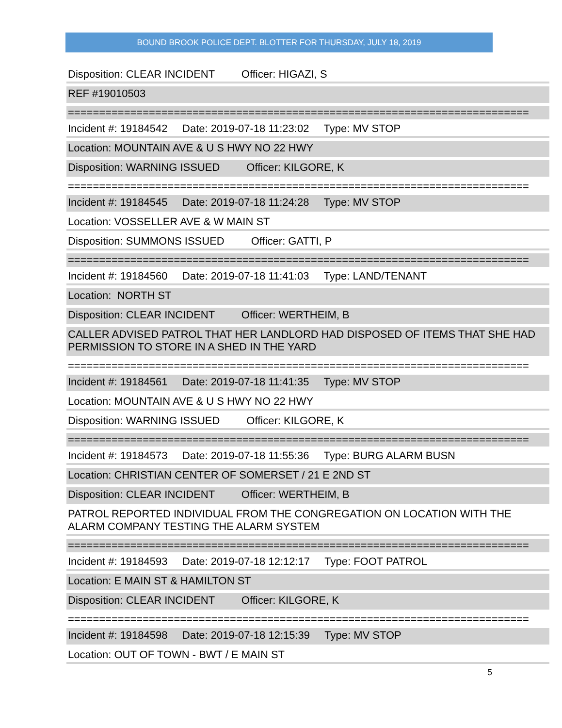BOUND BROOK POLICE DEPT. BLOTTER FOR THURSDAY, JULY 18, 2019
Disposition: CLEAR INCIDENT Officer: HIGAZI, S
REF #19010503
==========================================================================
Incident #: 19184542 Date: 2019-07-18 11:23:02 Type: MV STOP
Location: MOUNTAIN AVE & U S HWY NO 22 HWY
Disposition: WARNING ISSUED Officer: KILGORE, K
==========================================================================
Incident #: 19184545 Date: 2019-07-18 11:24:28 Type: MV STOP
Location: VOSSELLER AVE & W MAIN ST
Disposition: SUMMONS ISSUED Officer: GATTI, P
==========================================================================
Incident #: 19184560 Date: 2019-07-18 11:41:03 Type: LAND/TENANT
Location: NORTH ST
Disposition: CLEAR INCIDENT Officer: WERTHEIM, B
CALLER ADVISED PATROL THAT HER LANDLORD HAD DISPOSED OF ITEMS THAT SHE HAD PERMISSION TO STORE IN A SHED IN THE YARD
==========================================================================
Incident #: 19184561 Date: 2019-07-18 11:41:35 Type: MV STOP
Location: MOUNTAIN AVE & U S HWY NO 22 HWY
Disposition: WARNING ISSUED Officer: KILGORE, K
==========================================================================
Incident #: 19184573 Date: 2019-07-18 11:55:36 Type: BURG ALARM BUSN
Location: CHRISTIAN CENTER OF SOMERSET / 21 E 2ND ST
Disposition: CLEAR INCIDENT Officer: WERTHEIM, B
PATROL REPORTED INDIVIDUAL FROM THE CONGREGATION ON LOCATION WITH THE ALARM COMPANY TESTING THE ALARM SYSTEM
==========================================================================
Incident #: 19184593 Date: 2019-07-18 12:12:17 Type: FOOT PATROL
Location: E MAIN ST & HAMILTON ST
Disposition: CLEAR INCIDENT Officer: KILGORE, K
==========================================================================
Incident #: 19184598 Date: 2019-07-18 12:15:39 Type: MV STOP
Location: OUT OF TOWN - BWT / E MAIN ST
5